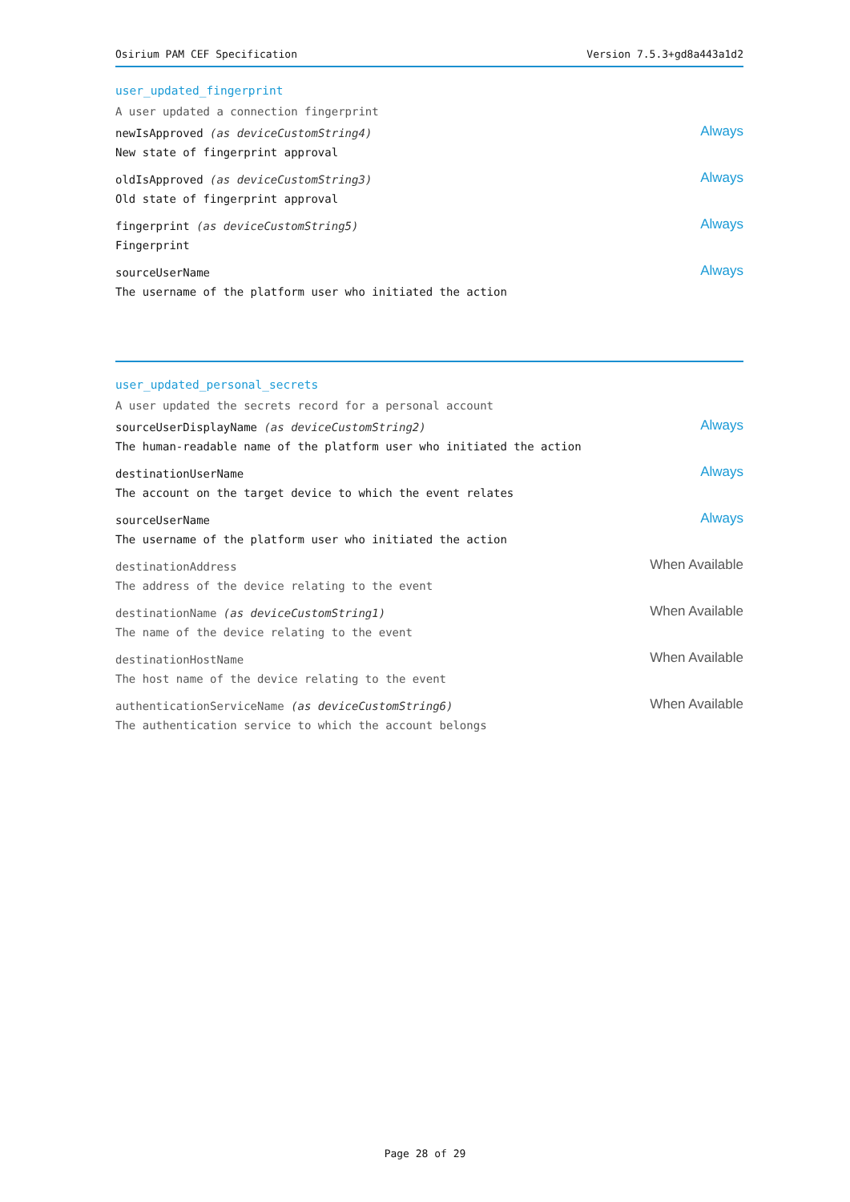Osirium PAM CEF Specification Version 7.5.3+gd8a443a1d2
user_updated_fingerprint
A user updated a connection fingerprint
newIsApproved (as deviceCustomString4)
New state of fingerprint approval
Always
oldIsApproved (as deviceCustomString3)
Old state of fingerprint approval
Always
fingerprint (as deviceCustomString5)
Fingerprint
Always
sourceUserName
The username of the platform user who initiated the action
Always
user_updated_personal_secrets
A user updated the secrets record for a personal account
sourceUserDisplayName (as deviceCustomString2)
The human-readable name of the platform user who initiated the action
Always
destinationUserName
The account on the target device to which the event relates
Always
sourceUserName
The username of the platform user who initiated the action
Always
destinationAddress
The address of the device relating to the event
When Available
destinationName (as deviceCustomString1)
The name of the device relating to the event
When Available
destinationHostName
The host name of the device relating to the event
When Available
authenticationServiceName (as deviceCustomString6)
The authentication service to which the account belongs
When Available
Page 28 of 29